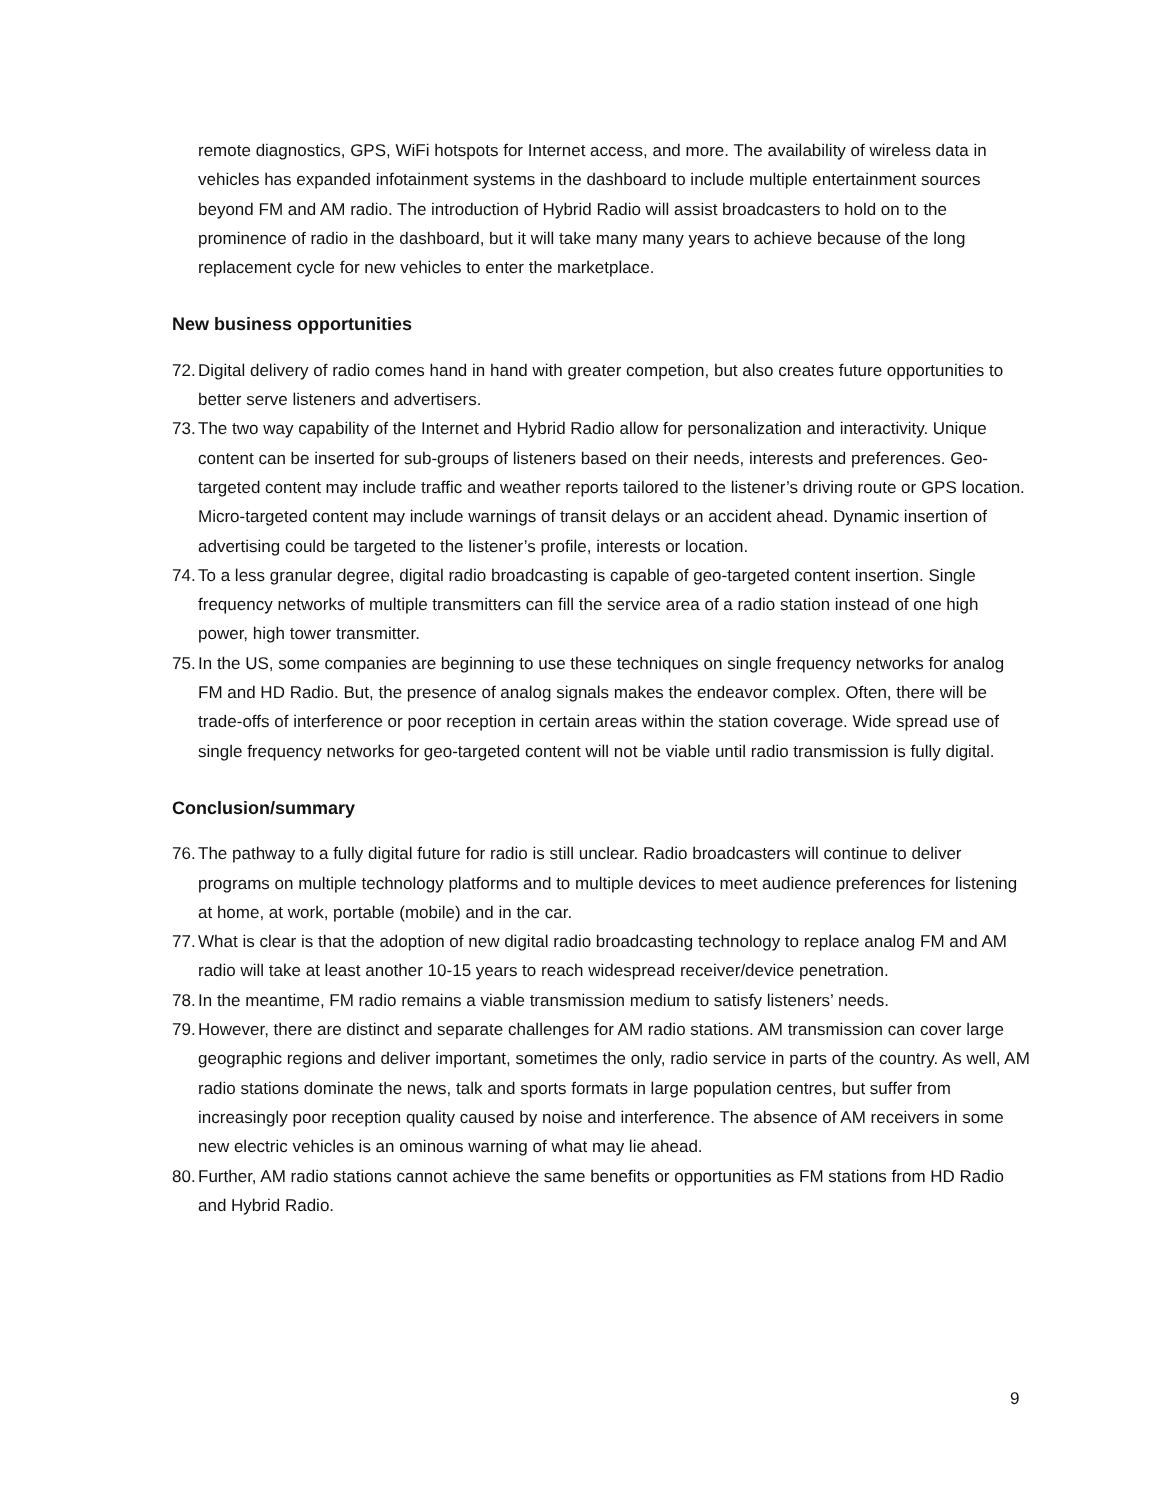remote diagnostics, GPS, WiFi hotspots for Internet access, and more. The availability of wireless data in vehicles has expanded infotainment systems in the dashboard to include multiple entertainment sources beyond FM and AM radio. The introduction of Hybrid Radio will assist broadcasters to hold on to the prominence of radio in the dashboard, but it will take many many years to achieve because of the long replacement cycle for new vehicles to enter the marketplace.
New business opportunities
72. Digital delivery of radio comes hand in hand with greater competion, but also creates future opportunities to better serve listeners and advertisers.
73. The two way capability of the Internet and Hybrid Radio allow for personalization and interactivity. Unique content can be inserted for sub-groups of listeners based on their needs, interests and preferences. Geo-targeted content may include traffic and weather reports tailored to the listener’s driving route or GPS location. Micro-targeted content may include warnings of transit delays or an accident ahead. Dynamic insertion of advertising could be targeted to the listener’s profile, interests or location.
74. To a less granular degree, digital radio broadcasting is capable of geo-targeted content insertion. Single frequency networks of multiple transmitters can fill the service area of a radio station instead of one high power, high tower transmitter.
75. In the US, some companies are beginning to use these techniques on single frequency networks for analog FM and HD Radio. But, the presence of analog signals makes the endeavor complex. Often, there will be trade-offs of interference or poor reception in certain areas within the station coverage. Wide spread use of single frequency networks for geo-targeted content will not be viable until radio transmission is fully digital.
Conclusion/summary
76. The pathway to a fully digital future for radio is still unclear. Radio broadcasters will continue to deliver programs on multiple technology platforms and to multiple devices to meet audience preferences for listening at home, at work, portable (mobile) and in the car.
77. What is clear is that the adoption of new digital radio broadcasting technology to replace analog FM and AM radio will take at least another 10-15 years to reach widespread receiver/device penetration.
78. In the meantime, FM radio remains a viable transmission medium to satisfy listeners’ needs.
79. However, there are distinct and separate challenges for AM radio stations. AM transmission can cover large geographic regions and deliver important, sometimes the only, radio service in parts of the country. As well, AM radio stations dominate the news, talk and sports formats in large population centres, but suffer from increasingly poor reception quality caused by noise and interference. The absence of AM receivers in some new electric vehicles is an ominous warning of what may lie ahead.
80. Further, AM radio stations cannot achieve the same benefits or opportunities as FM stations from HD Radio and Hybrid Radio.
9